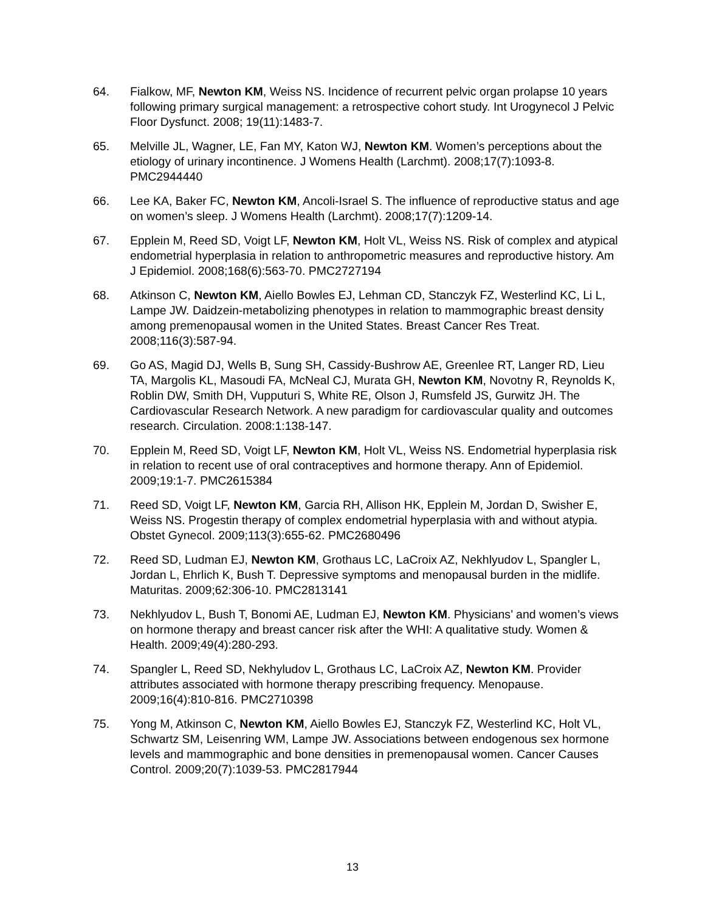64. Fialkow, MF, Newton KM, Weiss NS. Incidence of recurrent pelvic organ prolapse 10 years following primary surgical management: a retrospective cohort study. Int Urogynecol J Pelvic Floor Dysfunct. 2008; 19(11):1483-7.
65. Melville JL, Wagner, LE, Fan MY, Katon WJ, Newton KM. Women’s perceptions about the etiology of urinary incontinence. J Womens Health (Larchmt). 2008;17(7):1093-8. PMC2944440
66. Lee KA, Baker FC, Newton KM, Ancoli-Israel S. The influence of reproductive status and age on women’s sleep. J Womens Health (Larchmt). 2008;17(7):1209-14.
67. Epplein M, Reed SD, Voigt LF, Newton KM, Holt VL, Weiss NS. Risk of complex and atypical endometrial hyperplasia in relation to anthropometric measures and reproductive history. Am J Epidemiol. 2008;168(6):563-70. PMC2727194
68. Atkinson C, Newton KM, Aiello Bowles EJ, Lehman CD, Stanczyk FZ, Westerlind KC, Li L, Lampe JW. Daidzein-metabolizing phenotypes in relation to mammographic breast density among premenopausal women in the United States. Breast Cancer Res Treat. 2008;116(3):587-94.
69. Go AS, Magid DJ, Wells B, Sung SH, Cassidy-Bushrow AE, Greenlee RT, Langer RD, Lieu TA, Margolis KL, Masoudi FA, McNeal CJ, Murata GH, Newton KM, Novotny R, Reynolds K, Roblin DW, Smith DH, Vupputuri S, White RE, Olson J, Rumsfeld JS, Gurwitz JH. The Cardiovascular Research Network. A new paradigm for cardiovascular quality and outcomes research. Circulation. 2008:1:138-147.
70. Epplein M, Reed SD, Voigt LF, Newton KM, Holt VL, Weiss NS. Endometrial hyperplasia risk in relation to recent use of oral contraceptives and hormone therapy. Ann of Epidemiol. 2009;19:1-7. PMC2615384
71. Reed SD, Voigt LF, Newton KM, Garcia RH, Allison HK, Epplein M, Jordan D, Swisher E, Weiss NS. Progestin therapy of complex endometrial hyperplasia with and without atypia. Obstet Gynecol. 2009;113(3):655-62. PMC2680496
72. Reed SD, Ludman EJ, Newton KM, Grothaus LC, LaCroix AZ, Nekhlyudov L, Spangler L, Jordan L, Ehrlich K, Bush T. Depressive symptoms and menopausal burden in the midlife. Maturitas. 2009;62:306-10. PMC2813141
73. Nekhlyudov L, Bush T, Bonomi AE, Ludman EJ, Newton KM. Physicians’ and women’s views on hormone therapy and breast cancer risk after the WHI: A qualitative study. Women & Health. 2009;49(4):280-293.
74. Spangler L, Reed SD, Nekhyludov L, Grothaus LC, LaCroix AZ, Newton KM. Provider attributes associated with hormone therapy prescribing frequency. Menopause. 2009;16(4):810-816. PMC2710398
75. Yong M, Atkinson C, Newton KM, Aiello Bowles EJ, Stanczyk FZ, Westerlind KC, Holt VL, Schwartz SM, Leisenring WM, Lampe JW. Associations between endogenous sex hormone levels and mammographic and bone densities in premenopausal women. Cancer Causes Control. 2009;20(7):1039-53. PMC2817944
13